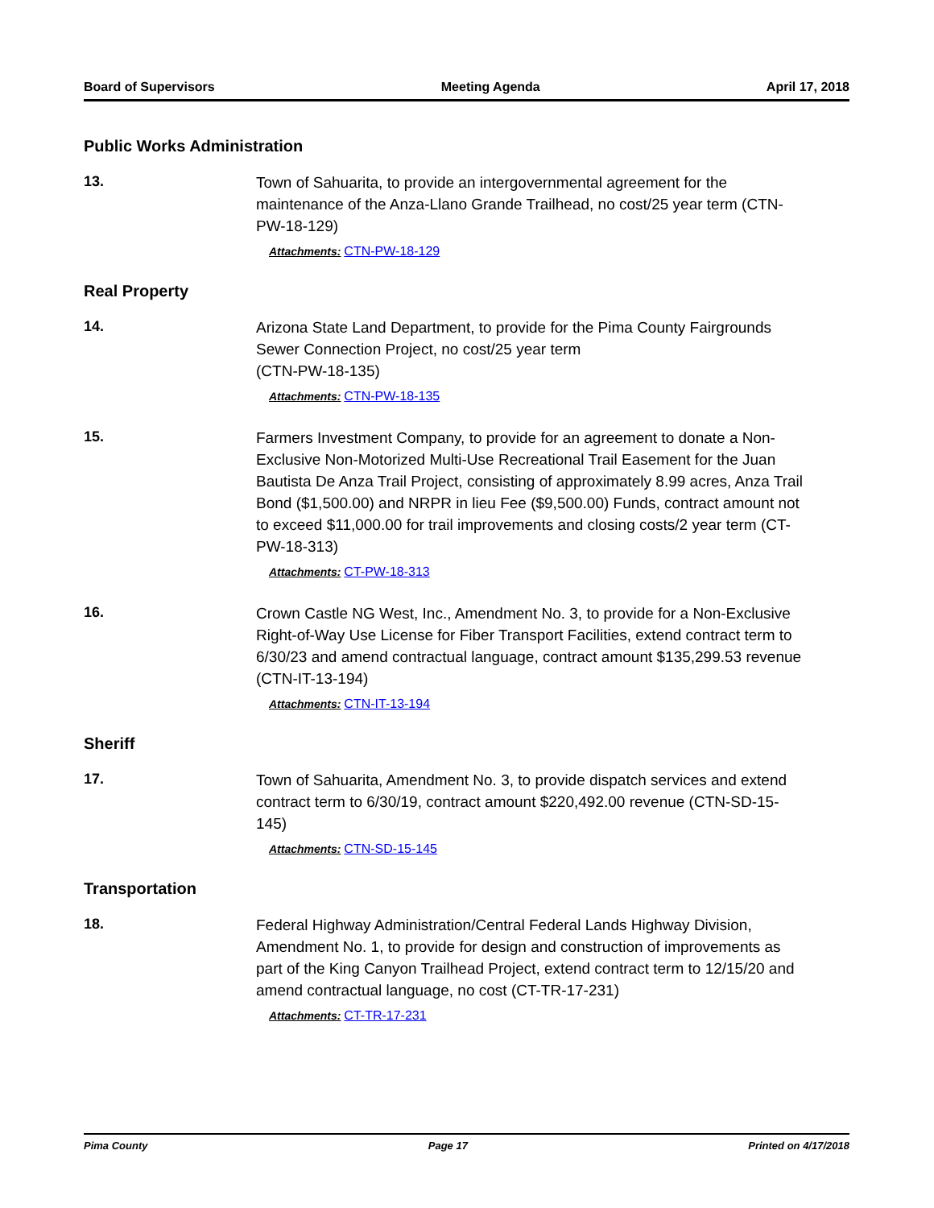Board of Supervisors Meeting Agenda April 17, 2018
Public Works Administration
13.
Town of Sahuarita, to provide an intergovernmental agreement for the maintenance of the Anza-Llano Grande Trailhead, no cost/25 year term (CTN-PW-18-129)
Attachments: CTN-PW-18-129
Real Property
14.
Arizona State Land Department, to provide for the Pima County Fairgrounds Sewer Connection Project, no cost/25 year term
(CTN-PW-18-135)
Attachments: CTN-PW-18-135
15.
Farmers Investment Company, to provide for an agreement to donate a Non-Exclusive Non-Motorized Multi-Use Recreational Trail Easement for the Juan Bautista De Anza Trail Project, consisting of approximately 8.99 acres, Anza Trail Bond ($1,500.00) and NRPR in lieu Fee ($9,500.00) Funds, contract amount not to exceed $11,000.00 for trail improvements and closing costs/2 year term (CT-PW-18-313)
Attachments: CT-PW-18-313
16.
Crown Castle NG West, Inc., Amendment No. 3, to provide for a Non-Exclusive Right-of-Way Use License for Fiber Transport Facilities, extend contract term to 6/30/23 and amend contractual language, contract amount $135,299.53 revenue (CTN-IT-13-194)
Attachments: CTN-IT-13-194
Sheriff
17.
Town of Sahuarita, Amendment No. 3, to provide dispatch services and extend contract term to 6/30/19, contract amount $220,492.00 revenue (CTN-SD-15-145)
Attachments: CTN-SD-15-145
Transportation
18.
Federal Highway Administration/Central Federal Lands Highway Division, Amendment No. 1, to provide for design and construction of improvements as part of the King Canyon Trailhead Project, extend contract term to 12/15/20 and amend contractual language, no cost (CT-TR-17-231)
Attachments: CT-TR-17-231
Pima County Page 17 Printed on 4/17/2018